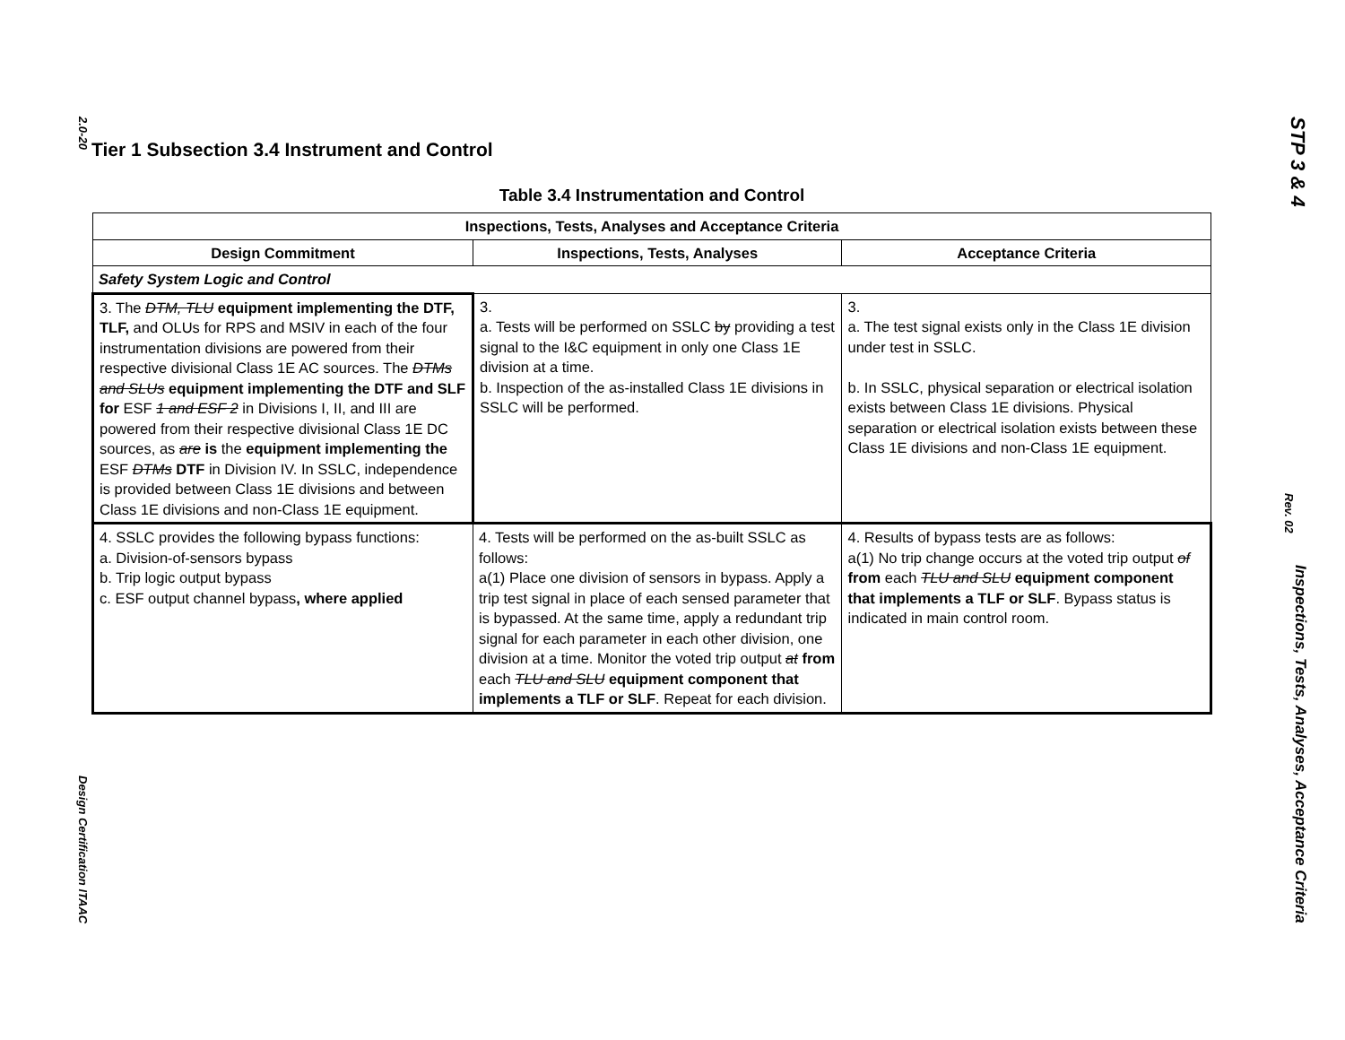2.0-20 Design Certification ITAAC
STP 3 & 4 Inspections, Tests, Analyses, Acceptance Criteria
Rev. 02
Tier 1 Subsection 3.4 Instrument and Control
Table 3.4 Instrumentation and Control
| Inspections, Tests, Analyses and Acceptance Criteria | | |
| --- | --- | --- |
| Design Commitment | Inspections, Tests, Analyses | Acceptance Criteria |
| Safety System Logic and Control | | |
| 3. The DTM, TLU equipment implementing the DTF, TLF, and OLUs for RPS and MSIV in each of the four instrumentation divisions are powered from their respective divisional Class 1E AC sources. The DTMs and SLUs equipment implementing the DTF and SLF for ESF 1 and ESF 2 in Divisions I, II, and III are powered from their respective divisional Class 1E DC sources, as are is the equipment implementing the ESF DTMs DTF in Division IV. In SSLC, independence is provided between Class 1E divisions and between Class 1E divisions and non-Class 1E equipment. | 3. a. Tests will be performed on SSLC by providing a test signal to the I&C equipment in only one Class 1E division at a time. b. Inspection of the as-installed Class 1E divisions in SSLC will be performed. | 3. a. The test signal exists only in the Class 1E division under test in SSLC. b. In SSLC, physical separation or electrical isolation exists between Class 1E divisions. Physical separation or electrical isolation exists between these Class 1E divisions and non-Class 1E equipment. |
| 4. SSLC provides the following bypass functions: a. Division-of-sensors bypass b. Trip logic output bypass c. ESF output channel bypass , where applied | 4. Tests will be performed on the as-built SSLC as follows: a(1) Place one division of sensors in bypass. Apply a trip test signal in place of each sensed parameter that is bypassed. At the same time, apply a redundant trip signal for each parameter in each other division, one division at a time. Monitor the voted trip output at from each TLU and SLU equipment component that implements a TLF or SLF . Repeat for each division. | 4. Results of bypass tests are as follows: a(1) No trip change occurs at the voted trip output of from each TLU and SLU equipment component that implements a TLF or SLF . Bypass status is indicated in main control room. |